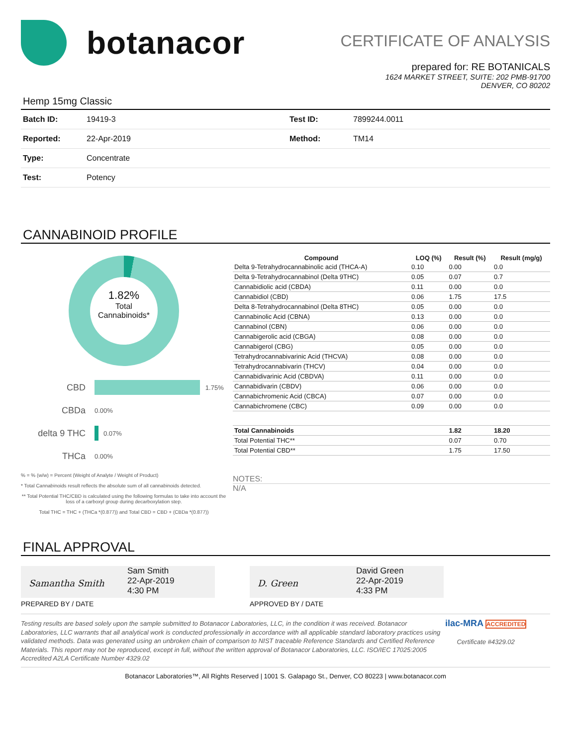botanacor
CERTIFICATE OF ANALYSIS
prepared for: RE BOTANICALS
1624 MARKET STREET, SUITE: 202 PMB-91700
DENVER, CO 80202
Hemp 15mg Classic
| Batch ID: | 19419-3 | Test ID: | 7899244.0011 |
| Reported: | 22-Apr-2019 | Method: | TM14 |
| Type: | Concentrate | | |
| Test: | Potency | | |
CANNABINOID PROFILE
1.82%
Total
Cannabinoids*
CBD 1.75%
CBDa 0.00%
delta 9 THC 0.07%
THCa 0.00%
% = % (w/w) = Percent (Weight of Analyte / Weight of Product)
* Total Cannabinoids result reflects the absolute sum of all cannabinoids detected.
** Total Potential THC/CBD is calculated using the following formulas to take into account the loss of a carboxyl group during decarboxylation step.
Total THC = THC + (THCa *(0.877)) and Total CBD = CBD + (CBDa *(0.877))
| Compound | LOQ (%) | Result (%) | Result (mg/g) |
| --- | --- | --- | --- |
| Delta 9-Tetrahydrocannabinolic acid (THCA-A) | 0.10 | 0.00 | 0.0 |
| Delta 9-Tetrahydrocannabinol (Delta 9THC) | 0.05 | 0.07 | 0.7 |
| Cannabidiolic acid (CBDA) | 0.11 | 0.00 | 0.0 |
| Cannabidiol (CBD) | 0.06 | 1.75 | 17.5 |
| Delta 8-Tetrahydrocannabinol (Delta 8THC) | 0.05 | 0.00 | 0.0 |
| Cannabinolic Acid (CBNA) | 0.13 | 0.00 | 0.0 |
| Cannabinol (CBN) | 0.06 | 0.00 | 0.0 |
| Cannabigerolic acid (CBGA) | 0.08 | 0.00 | 0.0 |
| Cannabigerol (CBG) | 0.05 | 0.00 | 0.0 |
| Tetrahydrocannabivarinic Acid (THCVA) | 0.08 | 0.00 | 0.0 |
| Tetrahydrocannabivarin (THCV) | 0.04 | 0.00 | 0.0 |
| Cannabidivarinic Acid (CBDVA) | 0.11 | 0.00 | 0.0 |
| Cannabidivarin (CBDV) | 0.06 | 0.00 | 0.0 |
| Cannabichromenic Acid (CBCA) | 0.07 | 0.00 | 0.0 |
| Cannabichromene (CBC) | 0.09 | 0.00 | 0.0 |
| Total Cannabinoids | | 1.82 | 18.20 |
| Total Potential THC** | | 0.07 | 0.70 |
| Total Potential CBD** | | 1.75 | 17.50 |
NOTES:
N/A
FINAL APPROVAL
Samantha Smith
Sam Smith
22-Apr-2019
4:30 PM
PREPARED BY / DATE
D. Green
David Green
22-Apr-2019
4:33 PM
APPROVED BY / DATE
Testing results are based solely upon the sample submitted to Botanacor Laboratories, LLC, in the condition it was received. Botanacor Laboratories, LLC warrants that all analytical work is conducted professionally in accordance with all applicable standard laboratory practices using validated methods. Data was generated using an unbroken chain of comparison to NIST traceable Reference Standards and Certified Reference Materials. This report may not be reproduced, except in full, without the written approval of Botanacor Laboratories, LLC. ISO/IEC 17025:2005 Accredited A2LA Certificate Number 4329.02
ilac-MRA ACCREDITED
Certificate #4329.02
Botanacor Laboratories™, All Rights Reserved | 1001 S. Galapago St., Denver, CO 80223 | www.botanacor.com